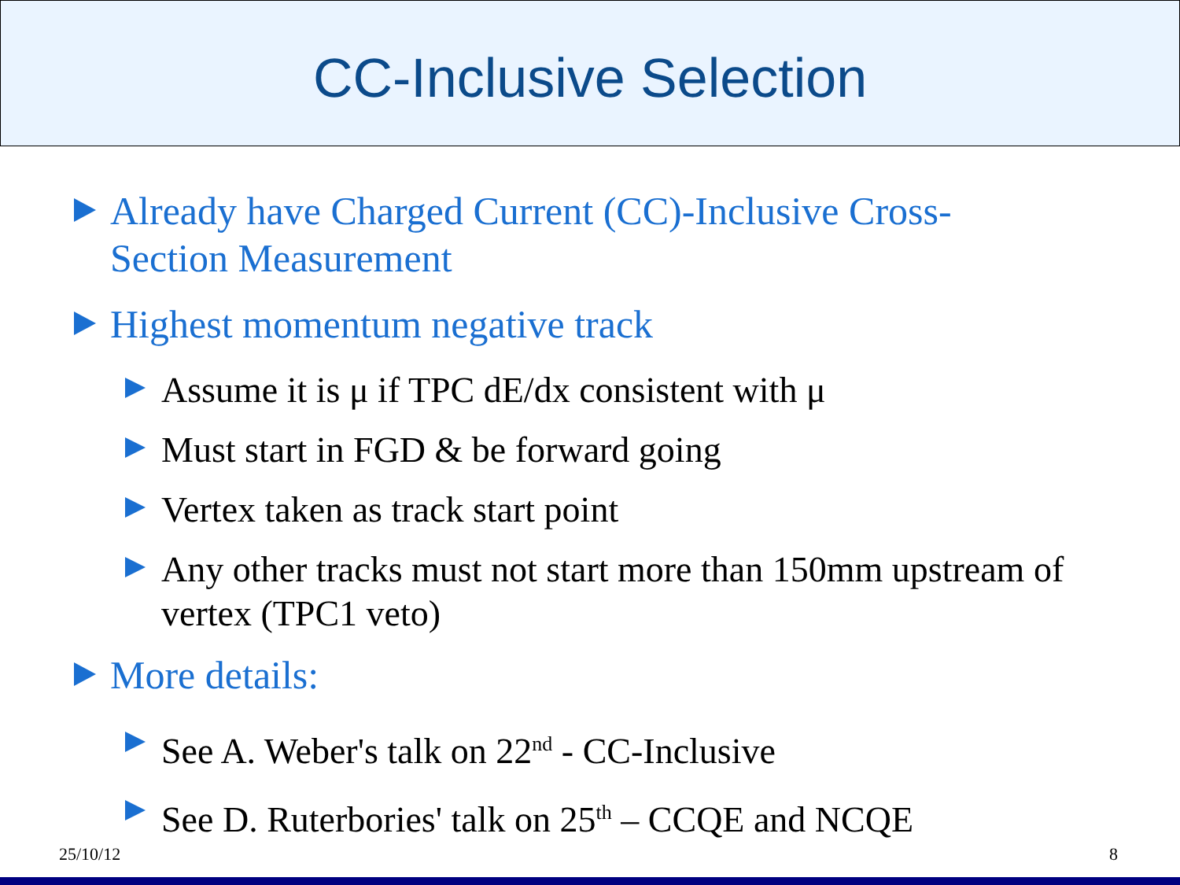CC-Inclusive Selection
Already have Charged Current (CC)-Inclusive Cross-Section Measurement
Highest momentum negative track
Assume it is μ if TPC dE/dx consistent with μ
Must start in FGD & be forward going
Vertex taken as track start point
Any other tracks must not start more than 150mm upstream of vertex (TPC1 veto)
More details:
See A. Weber's talk on 22<sup>nd</sup> - CC-Inclusive
See D. Ruterbories' talk on 25<sup>th</sup> – CCQE and NCQE
25/10/12 8